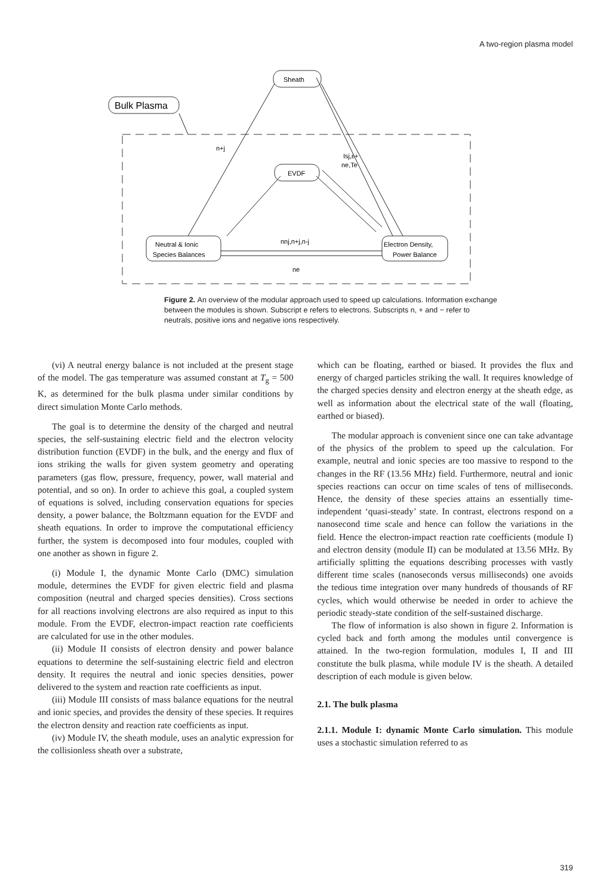A two-region plasma model
Sheath
Bulk Plasma
EVDF
Neutral & Ionic
Species Balances
Electron Density,
Power Balance
n+j
Isj,ε+
ne,Te
nnj,n+j,n-j
ne
Figure 2. An overview of the modular approach used to speed up calculations. Information exchange between the modules is shown. Subscript e refers to electrons. Subscripts n, + and − refer to neutrals, positive ions and negative ions respectively.
(vi) A neutral energy balance is not included at the present stage of the model. The gas temperature was assumed constant at T<sub>g</sub> = 500 K, as determined for the bulk plasma under similar conditions by direct simulation Monte Carlo methods.
The goal is to determine the density of the charged and neutral species, the self-sustaining electric field and the electron velocity distribution function (EVDF) in the bulk, and the energy and flux of ions striking the walls for given system geometry and operating parameters (gas flow, pressure, frequency, power, wall material and potential, and so on). In order to achieve this goal, a coupled system of equations is solved, including conservation equations for species density, a power balance, the Boltzmann equation for the EVDF and sheath equations. In order to improve the computational efficiency further, the system is decomposed into four modules, coupled with one another as shown in figure 2.
(i) Module I, the dynamic Monte Carlo (DMC) simulation module, determines the EVDF for given electric field and plasma composition (neutral and charged species densities). Cross sections for all reactions involving electrons are also required as input to this module. From the EVDF, electron-impact reaction rate coefficients are calculated for use in the other modules.
(ii) Module II consists of electron density and power balance equations to determine the self-sustaining electric field and electron density. It requires the neutral and ionic species densities, power delivered to the system and reaction rate coefficients as input.
(iii) Module III consists of mass balance equations for the neutral and ionic species, and provides the density of these species. It requires the electron density and reaction rate coefficients as input.
(iv) Module IV, the sheath module, uses an analytic expression for the collisionless sheath over a substrate,
which can be floating, earthed or biased. It provides the flux and energy of charged particles striking the wall. It requires knowledge of the charged species density and electron energy at the sheath edge, as well as information about the electrical state of the wall (floating, earthed or biased).
The modular approach is convenient since one can take advantage of the physics of the problem to speed up the calculation. For example, neutral and ionic species are too massive to respond to the changes in the RF (13.56 MHz) field. Furthermore, neutral and ionic species reactions can occur on time scales of tens of milliseconds. Hence, the density of these species attains an essentially time-independent ‘quasi-steady’ state. In contrast, electrons respond on a nanosecond time scale and hence can follow the variations in the field. Hence the electron-impact reaction rate coefficients (module I) and electron density (module II) can be modulated at 13.56 MHz. By artificially splitting the equations describing processes with vastly different time scales (nanoseconds versus milliseconds) one avoids the tedious time integration over many hundreds of thousands of RF cycles, which would otherwise be needed in order to achieve the periodic steady-state condition of the self-sustained discharge.
The flow of information is also shown in figure 2. Information is cycled back and forth among the modules until convergence is attained. In the two-region formulation, modules I, II and III constitute the bulk plasma, while module IV is the sheath. A detailed description of each module is given below.
2.1. The bulk plasma
2.1.1. Module I: dynamic Monte Carlo simulation. This module uses a stochastic simulation referred to as
319